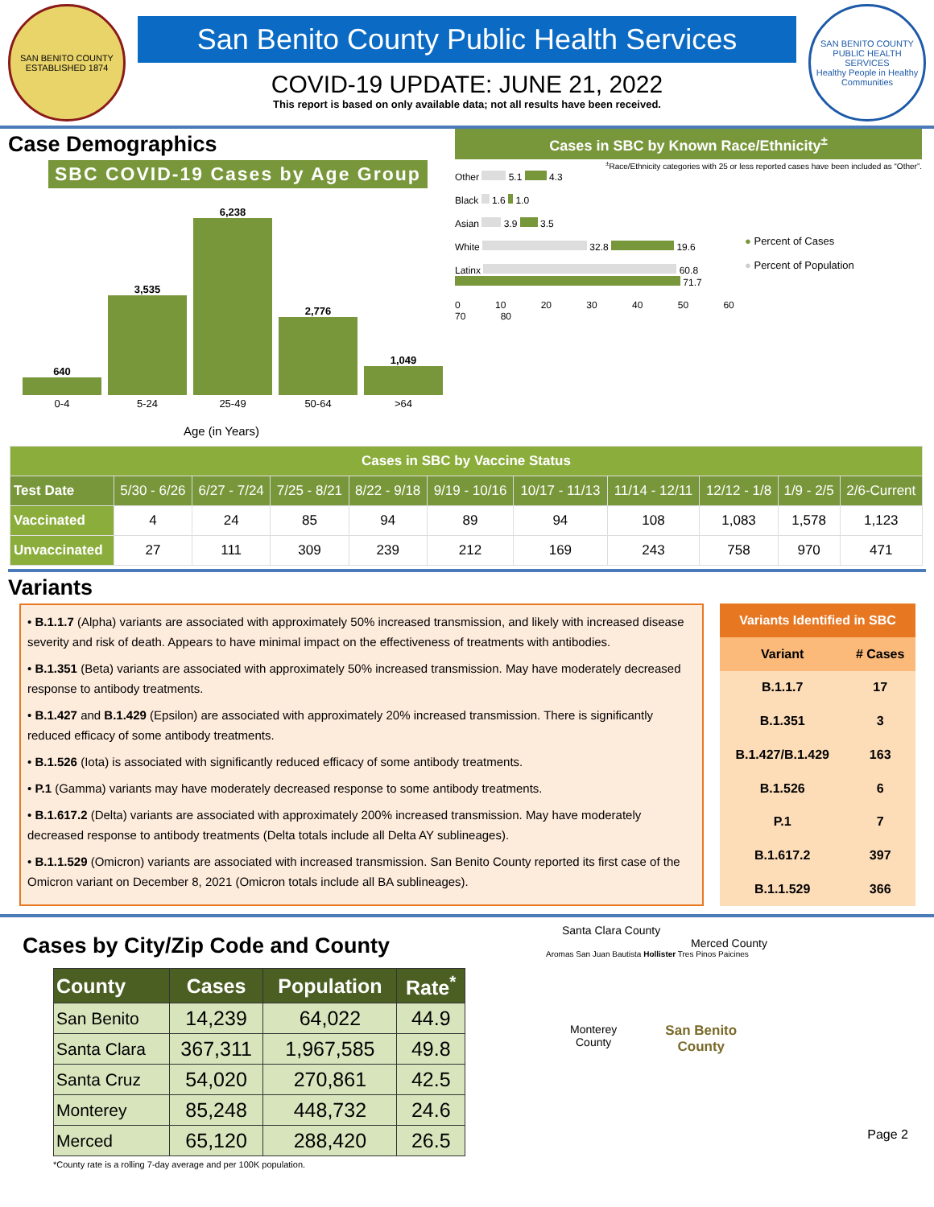SAN BENITO COUNTY
ESTABLISHED 1874
San Benito County Public Health Services
COVID-19 UPDATE: JUNE 21, 2022
This report is based on only available data; not all results have been received.
SAN BENITO COUNTY PUBLIC HEALTH SERVICES
Healthy People in Healthy Communities
Case Demographics
SBC COVID-19 Cases by Age Group
640
3,535
6,238
2,776
1,049
0-4 5-24 25-49 50-64 >64
Age (in Years)
Cases in SBC by Known Race/Ethnicity<sup>±</sup>
<sup>±</sup>Race/Ethnicity categories with 25 or less reported cases have been included as “Other”.
Other 5.1 4.3
Black 1.6 1.0
Asian 3.9 3.5
White 32.8 19.6
Latinx 60.8 71.7
0 10 20 30 40 50 60 70 80
● Percent of Cases
● Percent of Population
| Cases in SBC by Vaccine Status | | | | | | | | | | |
| --- | --- | --- | --- | --- | --- | --- | --- | --- | --- | --- |
| Test Date | 5/30 - 6/26 | 6/27 - 7/24 | 7/25 - 8/21 | 8/22 - 9/18 | 9/19 - 10/16 | 10/17 - 11/13 | 11/14 - 12/11 | 12/12 - 1/8 | 1/9 - 2/5 | 2/6-Current |
| Vaccinated | 4 | 24 | 85 | 94 | 89 | 94 | 108 | 1,083 | 1,578 | 1,123 |
| Unvaccinated | 27 | 111 | 309 | 239 | 212 | 169 | 243 | 758 | 970 | 471 |
Variants
• B.1.1.7 (Alpha) variants are associated with approximately 50% increased transmission, and likely with increased disease severity and risk of death. Appears to have minimal impact on the effectiveness of treatments with antibodies.
• B.1.351 (Beta) variants are associated with approximately 50% increased transmission. May have moderately decreased response to antibody treatments.
• B.1.427 and B.1.429 (Epsilon) are associated with approximately 20% increased transmission. There is significantly reduced efficacy of some antibody treatments.
• B.1.526 (Iota) is associated with significantly reduced efficacy of some antibody treatments.
• P.1 (Gamma) variants may have moderately decreased response to some antibody treatments.
• B.1.617.2 (Delta) variants are associated with approximately 200% increased transmission. May have moderately decreased response to antibody treatments (Delta totals include all Delta AY sublineages).
• B.1.1.529 (Omicron) variants are associated with increased transmission. San Benito County reported its first case of the Omicron variant on December 8, 2021 (Omicron totals include all BA sublineages).
| Variants Identified in SBC | |
| --- | --- |
| Variant | # Cases |
| B.1.1.7 | 17 |
| B.1.351 | 3 |
| B.1.427/B.1.429 | 163 |
| B.1.526 | 6 |
| P.1 | 7 |
| B.1.617.2 | 397 |
| B.1.1.529 | 366 |
Cases by City/Zip Code and County
| County | Cases | Population | Rate<sup>*</sup> |
| --- | --- | --- | --- |
| San Benito | 14,239 | 64,022 | 44.9 |
| Santa Clara | 367,311 | 1,967,585 | 49.8 |
| Santa Cruz | 54,020 | 270,861 | 42.5 |
| Monterey | 85,248 | 448,732 | 24.6 |
| Merced | 65,120 | 288,420 | 26.5 |
*County rate is a rolling 7-day average and per 100K population.
Santa Clara County
Merced County
Aromas San Juan Bautista Hollister Tres Pinos Paicines
Monterey
County
San Benito
County
Page 2